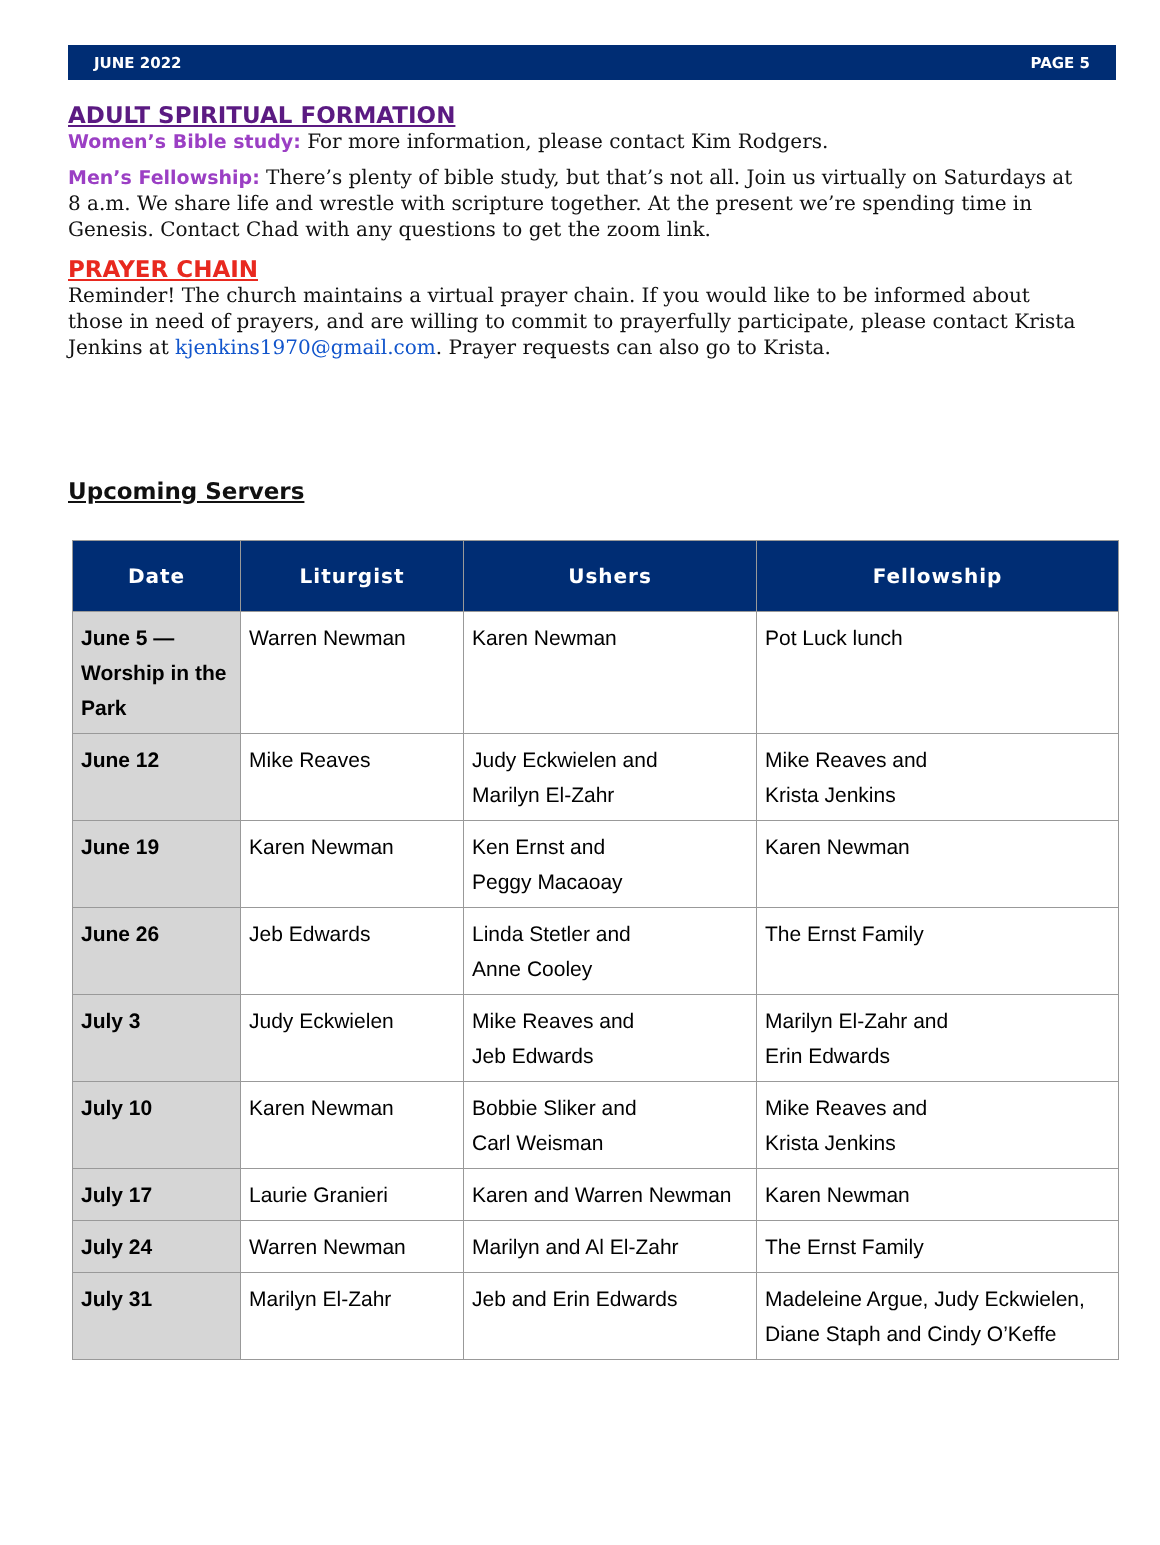JUNE 2022 PAGE 5
ADULT SPIRITUAL FORMATION
Women’s Bible study: For more information, please contact Kim Rodgers.
Men’s Fellowship: There’s plenty of bible study, but that’s not all. Join us virtually on Saturdays at 8 a.m. We share life and wrestle with scripture together. At the present we’re spending time in Genesis. Contact Chad with any questions to get the zoom link.
PRAYER CHAIN
Reminder! The church maintains a virtual prayer chain. If you would like to be informed about those in need of prayers, and are willing to commit to prayerfully participate, please contact Krista Jenkins at kjenkins1970@gmail.com. Prayer requests can also go to Krista.
Upcoming Servers
| Date | Liturgist | Ushers | Fellowship |
| --- | --- | --- | --- |
| June 5 — Worship in the Park | Warren Newman | Karen Newman | Pot Luck lunch |
| June 12 | Mike Reaves | Judy Eckwielen and Marilyn El-Zahr | Mike Reaves and Krista Jenkins |
| June 19 | Karen Newman | Ken Ernst and Peggy Macaoay | Karen Newman |
| June 26 | Jeb Edwards | Linda Stetler and Anne Cooley | The Ernst Family |
| July 3 | Judy Eckwielen | Mike Reaves and Jeb Edwards | Marilyn El-Zahr and Erin Edwards |
| July 10 | Karen Newman | Bobbie Sliker and Carl Weisman | Mike Reaves and Krista Jenkins |
| July 17 | Laurie Granieri | Karen and Warren Newman | Karen Newman |
| July 24 | Warren Newman | Marilyn and Al El-Zahr | The Ernst Family |
| July 31 | Marilyn El-Zahr | Jeb and Erin Edwards | Madeleine Argue, Judy Eckwielen, Diane Staph and Cindy O’Keffe |